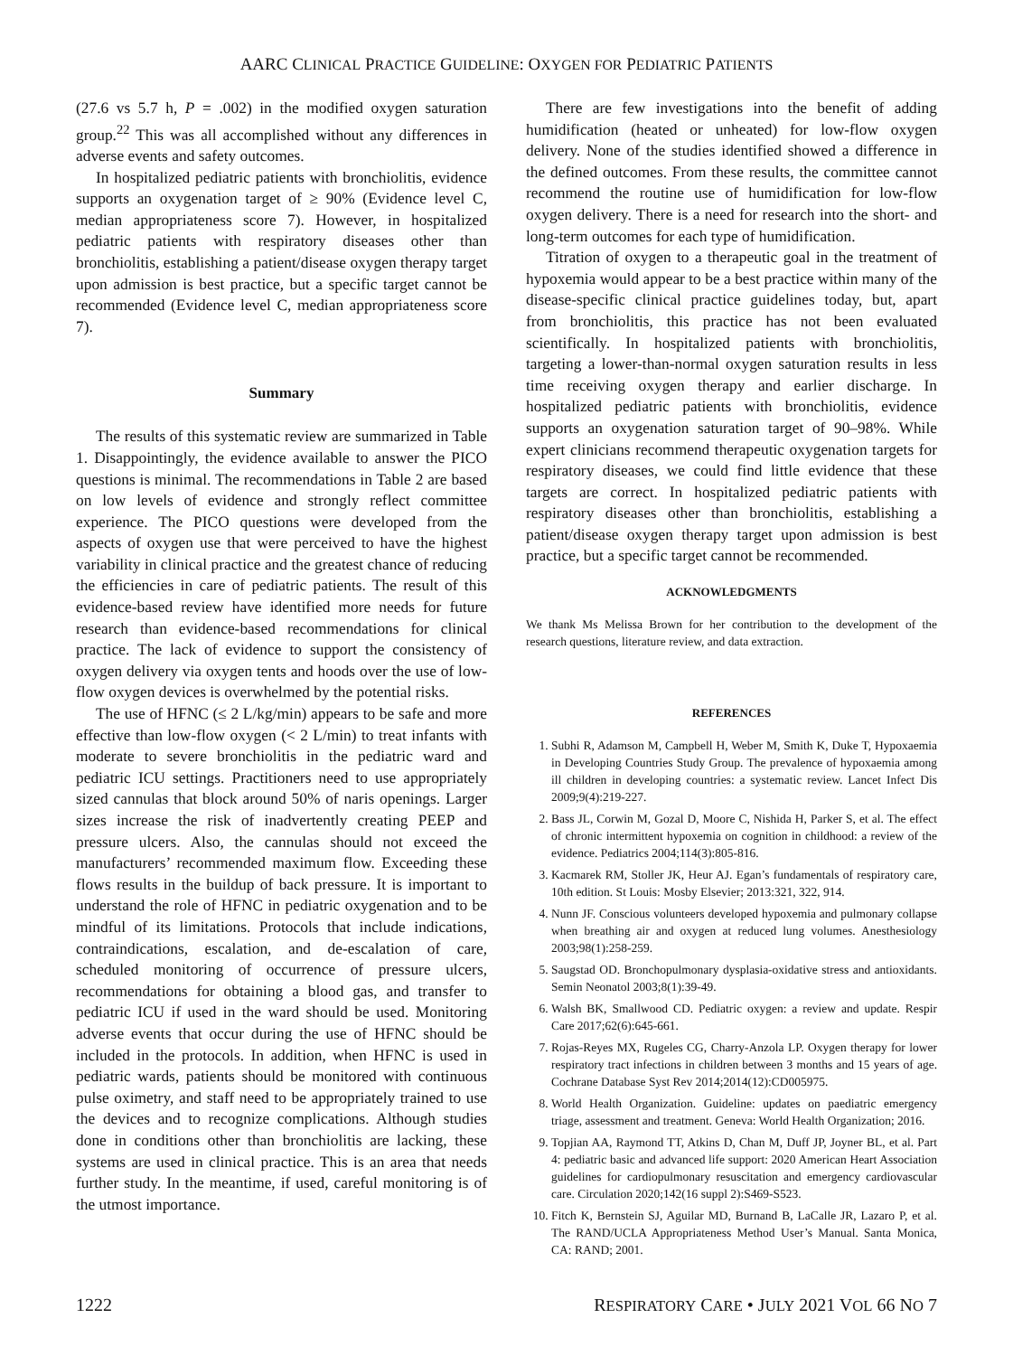AARC CLINICAL PRACTICE GUIDELINE: OXYGEN FOR PEDIATRIC PATIENTS
(27.6 vs 5.7 h, P = .002) in the modified oxygen saturation group.<sup>22</sup> This was all accomplished without any differences in adverse events and safety outcomes.
In hospitalized pediatric patients with bronchiolitis, evidence supports an oxygenation target of ≥ 90% (Evidence level C, median appropriateness score 7). However, in hospitalized pediatric patients with respiratory diseases other than bronchiolitis, establishing a patient/disease oxygen therapy target upon admission is best practice, but a specific target cannot be recommended (Evidence level C, median appropriateness score 7).
Summary
The results of this systematic review are summarized in Table 1. Disappointingly, the evidence available to answer the PICO questions is minimal. The recommendations in Table 2 are based on low levels of evidence and strongly reflect committee experience. The PICO questions were developed from the aspects of oxygen use that were perceived to have the highest variability in clinical practice and the greatest chance of reducing the efficiencies in care of pediatric patients. The result of this evidence-based review have identified more needs for future research than evidence-based recommendations for clinical practice. The lack of evidence to support the consistency of oxygen delivery via oxygen tents and hoods over the use of low-flow oxygen devices is overwhelmed by the potential risks.
The use of HFNC (≤ 2 L/kg/min) appears to be safe and more effective than low-flow oxygen (< 2 L/min) to treat infants with moderate to severe bronchiolitis in the pediatric ward and pediatric ICU settings. Practitioners need to use appropriately sized cannulas that block around 50% of naris openings. Larger sizes increase the risk of inadvertently creating PEEP and pressure ulcers. Also, the cannulas should not exceed the manufacturers’ recommended maximum flow. Exceeding these flows results in the buildup of back pressure. It is important to understand the role of HFNC in pediatric oxygenation and to be mindful of its limitations. Protocols that include indications, contraindications, escalation, and de-escalation of care, scheduled monitoring of occurrence of pressure ulcers, recommendations for obtaining a blood gas, and transfer to pediatric ICU if used in the ward should be used. Monitoring adverse events that occur during the use of HFNC should be included in the protocols. In addition, when HFNC is used in pediatric wards, patients should be monitored with continuous pulse oximetry, and staff need to be appropriately trained to use the devices and to recognize complications. Although studies done in conditions other than bronchiolitis are lacking, these systems are used in clinical practice. This is an area that needs further study. In the meantime, if used, careful monitoring is of the utmost importance.
There are few investigations into the benefit of adding humidification (heated or unheated) for low-flow oxygen delivery. None of the studies identified showed a difference in the defined outcomes. From these results, the committee cannot recommend the routine use of humidification for low-flow oxygen delivery. There is a need for research into the short- and long-term outcomes for each type of humidification.
Titration of oxygen to a therapeutic goal in the treatment of hypoxemia would appear to be a best practice within many of the disease-specific clinical practice guidelines today, but, apart from bronchiolitis, this practice has not been evaluated scientifically. In hospitalized patients with bronchiolitis, targeting a lower-than-normal oxygen saturation results in less time receiving oxygen therapy and earlier discharge. In hospitalized pediatric patients with bronchiolitis, evidence supports an oxygenation saturation target of 90–98%. While expert clinicians recommend therapeutic oxygenation targets for respiratory diseases, we could find little evidence that these targets are correct. In hospitalized pediatric patients with respiratory diseases other than bronchiolitis, establishing a patient/disease oxygen therapy target upon admission is best practice, but a specific target cannot be recommended.
ACKNOWLEDGMENTS
We thank Ms Melissa Brown for her contribution to the development of the research questions, literature review, and data extraction.
REFERENCES
1. Subhi R, Adamson M, Campbell H, Weber M, Smith K, Duke T, Hypoxaemia in Developing Countries Study Group. The prevalence of hypoxaemia among ill children in developing countries: a systematic review. Lancet Infect Dis 2009;9(4):219-227.
2. Bass JL, Corwin M, Gozal D, Moore C, Nishida H, Parker S, et al. The effect of chronic intermittent hypoxemia on cognition in childhood: a review of the evidence. Pediatrics 2004;114(3):805-816.
3. Kacmarek RM, Stoller JK, Heur AJ. Egan’s fundamentals of respiratory care, 10th edition. St Louis: Mosby Elsevier; 2013:321, 322, 914.
4. Nunn JF. Conscious volunteers developed hypoxemia and pulmonary collapse when breathing air and oxygen at reduced lung volumes. Anesthesiology 2003;98(1):258-259.
5. Saugstad OD. Bronchopulmonary dysplasia-oxidative stress and antioxidants. Semin Neonatol 2003;8(1):39-49.
6. Walsh BK, Smallwood CD. Pediatric oxygen: a review and update. Respir Care 2017;62(6):645-661.
7. Rojas-Reyes MX, Rugeles CG, Charry-Anzola LP. Oxygen therapy for lower respiratory tract infections in children between 3 months and 15 years of age. Cochrane Database Syst Rev 2014;2014(12):CD005975.
8. World Health Organization. Guideline: updates on paediatric emergency triage, assessment and treatment. Geneva: World Health Organization; 2016.
9. Topjian AA, Raymond TT, Atkins D, Chan M, Duff JP, Joyner BL, et al. Part 4: pediatric basic and advanced life support: 2020 American Heart Association guidelines for cardiopulmonary resuscitation and emergency cardiovascular care. Circulation 2020;142(16 suppl 2):S469-S523.
10. Fitch K, Bernstein SJ, Aguilar MD, Burnand B, LaCalle JR, Lazaro P, et al. The RAND/UCLA Appropriateness Method User’s Manual. Santa Monica, CA: RAND; 2001.
1222 RESPIRATORY CARE • JULY 2021 VOL 66 NO 7